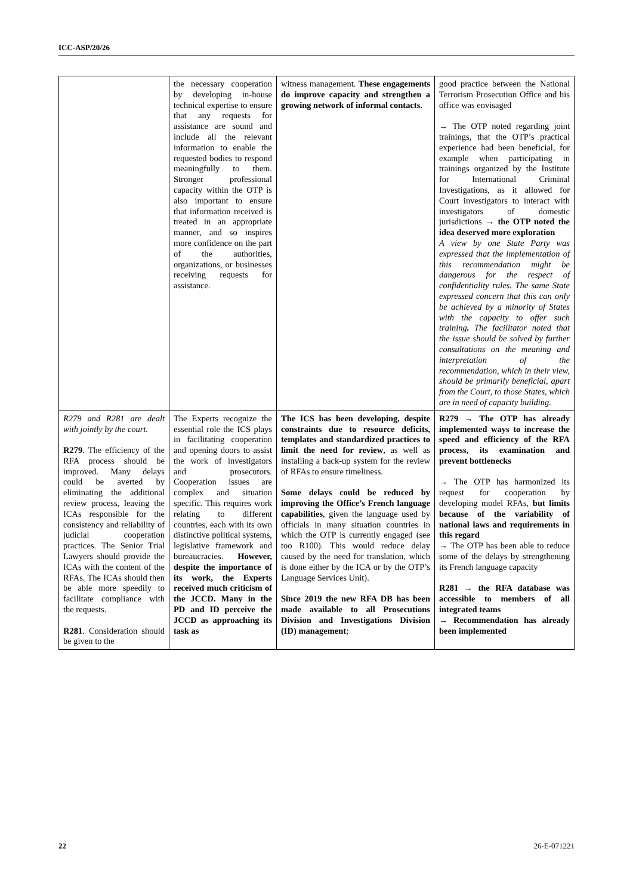ICC-ASP/20/26
| | the necessary cooperation by developing in-house technical expertise to ensure that any requests for assistance are sound and include all the relevant information to enable the requested bodies to respond meaningfully to them. Stronger professional capacity within the OTP is also important to ensure that information received is treated in an appropriate manner, and so inspires more confidence on the part of the authorities, organizations, or businesses receiving requests for assistance. | witness management. These engagements do improve capacity and strengthen a growing network of informal contacts. | good practice between the National Terrorism Prosecution Office and his office was envisaged → The OTP noted regarding joint trainings, that the OTP’s practical experience had been beneficial, for example when participating in trainings organized by the Institute for International Criminal Investigations, as it allowed for Court investigators to interact with investigators of domestic jurisdictions → the OTP noted the idea deserved more exploration A view by one State Party was expressed that the implementation of this recommendation might be dangerous for the respect of confidentiality rules. The same State expressed concern that this can only be achieved by a minority of States with the capacity to offer such training . The facilitator noted that the issue should be solved by further consultations on the meaning and interpretation of the recommendation, which in their view, should be primarily beneficial, apart from the Court, to those States, which are in need of capacity building. |
| R279 and R281 are dealt with jointly by the court. R279 . The efficiency of the RFA process should be improved. Many delays could be averted by eliminating the additional review process, leaving the ICAs responsible for the consistency and reliability of judicial cooperation practices. The Senior Trial Lawyers should provide the ICAs with the content of the RFAs. The ICAs should then be able more speedily to facilitate compliance with the requests. R281 . Consideration should be given to the | The Experts recognize the essential role the ICS plays in facilitating cooperation and opening doors to assist the work of investigators and prosecutors. Cooperation issues are complex and situation specific. This requires work relating to different countries, each with its own distinctive political systems, legislative framework and bureaucracies. However, despite the importance of its work, the Experts received much criticism of the JCCD. Many in the PD and ID perceive the JCCD as approaching its task as | The ICS has been developing, despite constraints due to resource deficits, templates and standardized practices to limit the need for review , as well as installing a back-up system for the review of RFAs to ensure timeliness. Some delays could be reduced by improving the Office’s French language capabilities , given the language used by officials in many situation countries in which the OTP is currently engaged (see too R100). This would reduce delay caused by the need for translation, which is done either by the ICA or by the OTP’s Language Services Unit). Since 2019 the new RFA DB has been made available to all Prosecutions Division and Investigations Division (ID) management ; | R279 → The OTP has already implemented ways to increase the speed and efficiency of the RFA process, its examination and prevent bottlenecks → The OTP has harmonized its request for cooperation by developing model RFAs, but limits because of the variability of national laws and requirements in this regard → The OTP has been able to reduce some of the delays by strengthening its French language capacity R281 → the RFA database was accessible to members of all integrated teams → Recommendation has already been implemented |
22 26-E-071221